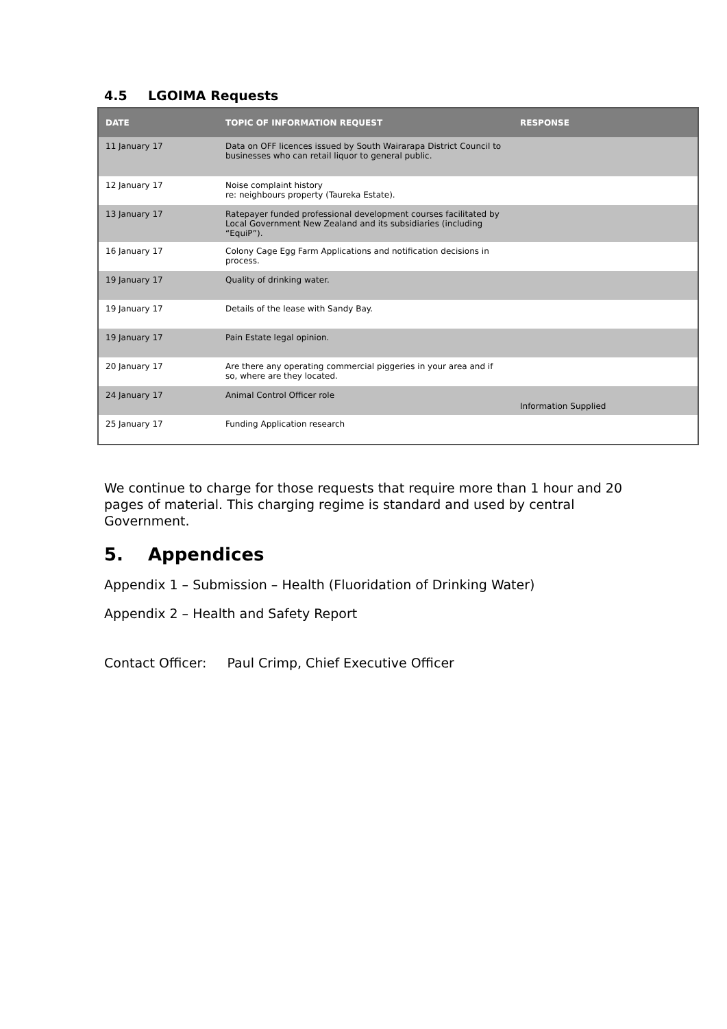4.5 LGOIMA Requests
| DATE | TOPIC OF INFORMATION REQUEST | RESPONSE |
| --- | --- | --- |
| 11 January 17 | Data on OFF licences issued by South Wairarapa District Council to businesses who can retail liquor to general public. | |
| 12 January 17 | Noise complaint history re: neighbours property (Taureka Estate). | |
| 13 January 17 | Ratepayer funded professional development courses facilitated by Local Government New Zealand and its subsidiaries (including “EquiP”). | |
| 16 January 17 | Colony Cage Egg Farm Applications and notification decisions in process. | |
| 19 January 17 | Quality of drinking water. | |
| 19 January 17 | Details of the lease with Sandy Bay. | |
| 19 January 17 | Pain Estate legal opinion. | |
| 20 January 17 | Are there any operating commercial piggeries in your area and if so, where are they located. | |
| 24 January 17 | Animal Control Officer role | Information Supplied |
| 25 January 17 | Funding Application research | |
We continue to charge for those requests that require more than 1 hour and 20 pages of material. This charging regime is standard and used by central Government.
5. Appendices
Appendix 1 – Submission – Health (Fluoridation of Drinking Water)
Appendix 2 – Health and Safety Report
Contact Officer: Paul Crimp, Chief Executive Officer